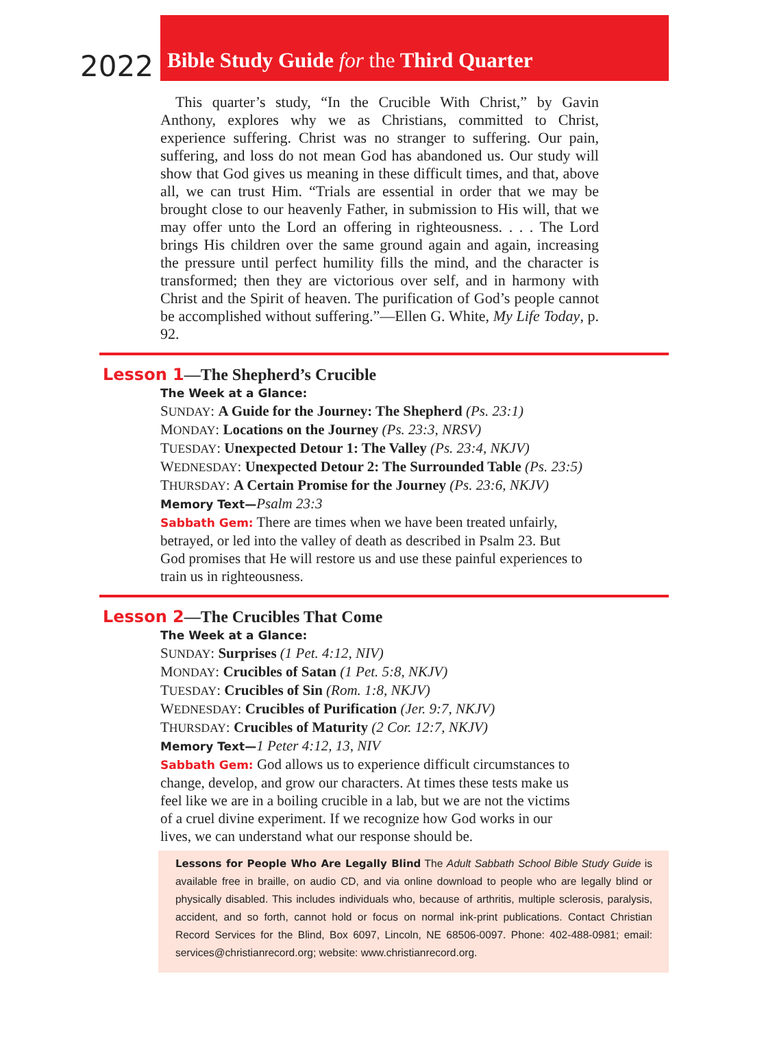2022
Bible Study Guide for the Third Quarter
This quarter’s study, “In the Crucible With Christ,” by Gavin Anthony, explores why we as Christians, committed to Christ, experience suffering. Christ was no stranger to suffering. Our pain, suffering, and loss do not mean God has abandoned us. Our study will show that God gives us meaning in these difficult times, and that, above all, we can trust Him. “Trials are essential in order that we may be brought close to our heavenly Father, in submission to His will, that we may offer unto the Lord an offering in righteousness. . . . The Lord brings His children over the same ground again and again, increasing the pressure until perfect humility fills the mind, and the character is transformed; then they are victorious over self, and in harmony with Christ and the Spirit of heaven. The purification of God’s people cannot be accomplished without suffering.”—Ellen G. White, My Life Today, p. 92.
Lesson 1—The Shepherd’s Crucible
The Week at a Glance:
SUNDAY: A Guide for the Journey: The Shepherd (Ps. 23:1)
MONDAY: Locations on the Journey (Ps. 23:3, NRSV)
TUESDAY: Unexpected Detour 1: The Valley (Ps. 23:4, NKJV)
WEDNESDAY: Unexpected Detour 2: The Surrounded Table (Ps. 23:5)
THURSDAY: A Certain Promise for the Journey (Ps. 23:6, NKJV)
Memory Text—Psalm 23:3
Sabbath Gem: There are times when we have been treated unfairly, betrayed, or led into the valley of death as described in Psalm 23. But God promises that He will restore us and use these painful experiences to train us in righteousness.
Lesson 2—The Crucibles That Come
The Week at a Glance:
SUNDAY: Surprises (1 Pet. 4:12, NIV)
MONDAY: Crucibles of Satan (1 Pet. 5:8, NKJV)
TUESDAY: Crucibles of Sin (Rom. 1:8, NKJV)
WEDNESDAY: Crucibles of Purification (Jer. 9:7, NKJV)
THURSDAY: Crucibles of Maturity (2 Cor. 12:7, NKJV)
Memory Text—1 Peter 4:12, 13, NIV
Sabbath Gem: God allows us to experience difficult circumstances to change, develop, and grow our characters. At times these tests make us feel like we are in a boiling crucible in a lab, but we are not the victims of a cruel divine experiment. If we recognize how God works in our lives, we can understand what our response should be.
Lessons for People Who Are Legally Blind The Adult Sabbath School Bible Study Guide is available free in braille, on audio CD, and via online download to people who are legally blind or physically disabled. This includes individuals who, because of arthritis, multiple sclerosis, paralysis, accident, and so forth, cannot hold or focus on normal ink-print publications. Contact Christian Record Services for the Blind, Box 6097, Lincoln, NE 68506-0097. Phone: 402-488-0981; email: services@christianrecord.org; website: www.christianrecord.org.